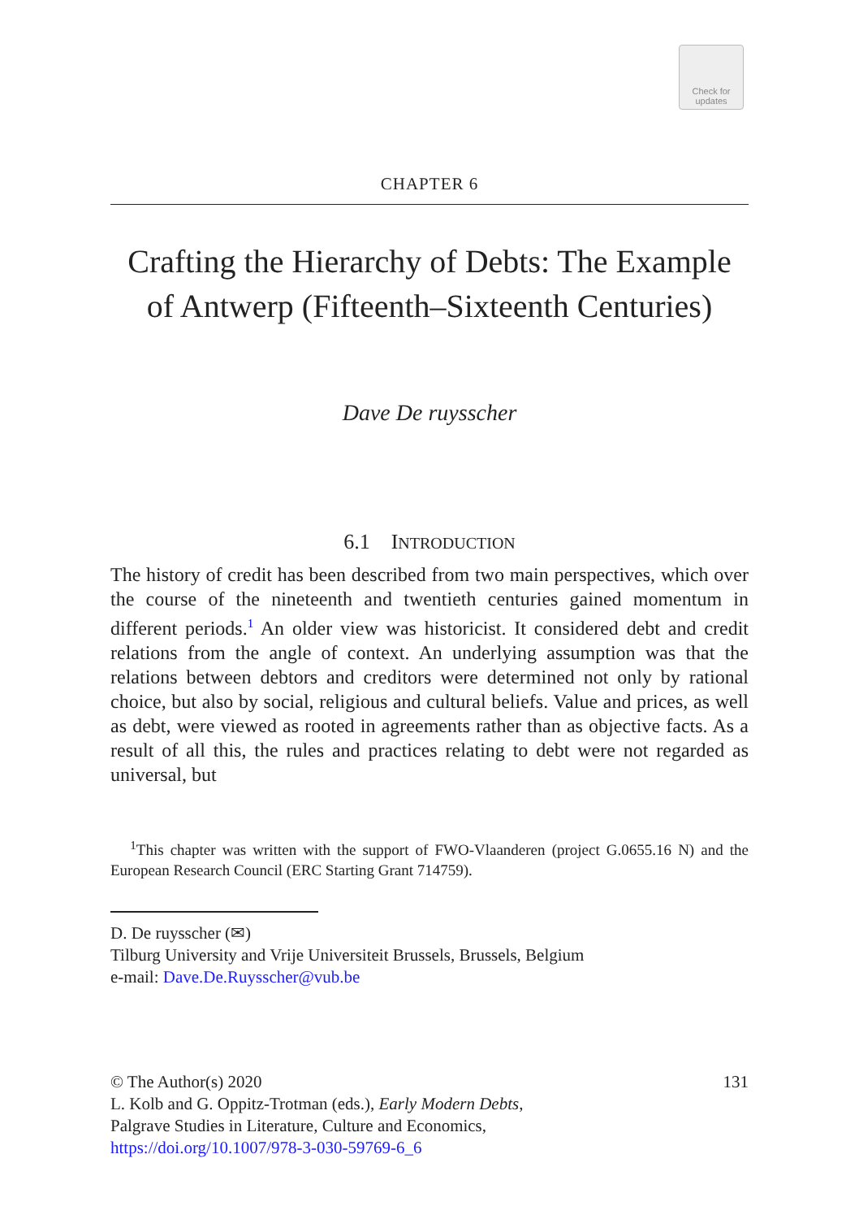Check for updates
CHAPTER 6
Crafting the Hierarchy of Debts: The Example of Antwerp (Fifteenth–Sixteenth Centuries)
Dave De ruysscher
6.1 INTRODUCTION
The history of credit has been described from two main perspectives, which over the course of the nineteenth and twentieth centuries gained momentum in different periods.<sup>1</sup> An older view was historicist. It considered debt and credit relations from the angle of context. An underlying assumption was that the relations between debtors and creditors were determined not only by rational choice, but also by social, religious and cultural beliefs. Value and prices, as well as debt, were viewed as rooted in agreements rather than as objective facts. As a result of all this, the rules and practices relating to debt were not regarded as universal, but
<sup>1</sup> This chapter was written with the support of FWO-Vlaanderen (project G.0655.16 N) and the European Research Council (ERC Starting Grant 714759).
D. De ruysscher (✉)
Tilburg University and Vrije Universiteit Brussels, Brussels, Belgium
e-mail: Dave.De.Ruysscher@vub.be
© The Author(s) 2020 131
L. Kolb and G. Oppitz-Trotman (eds.), Early Modern Debts,
Palgrave Studies in Literature, Culture and Economics,
https://doi.org/10.1007/978-3-030-59769-6_6